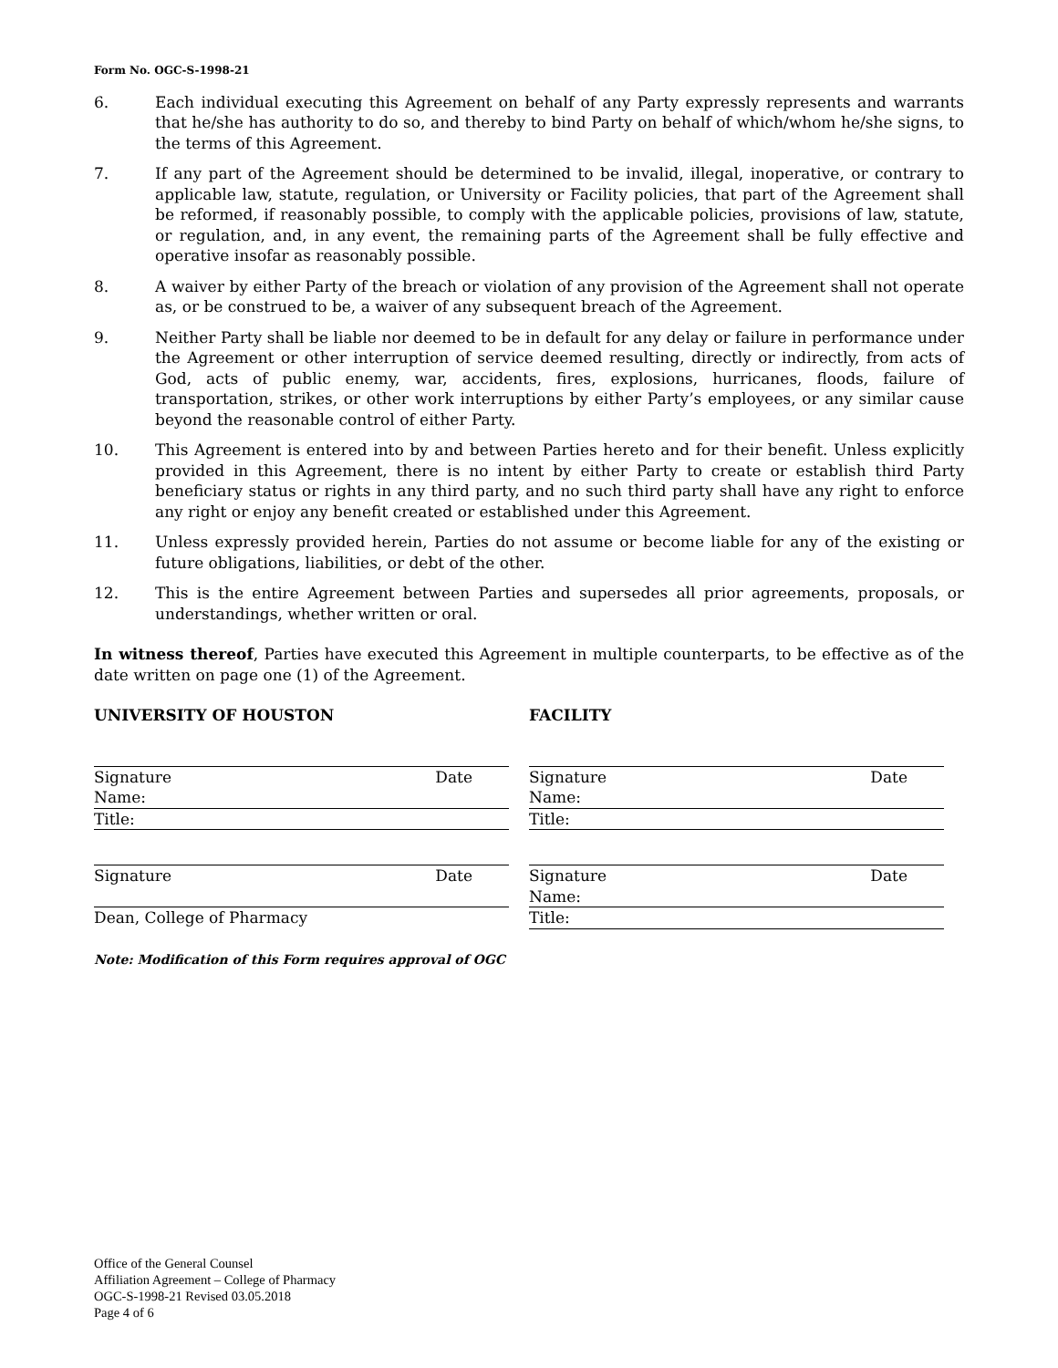Form No. OGC-S-1998-21
6. Each individual executing this Agreement on behalf of any Party expressly represents and warrants that he/she has authority to do so, and thereby to bind Party on behalf of which/whom he/she signs, to the terms of this Agreement.
7. If any part of the Agreement should be determined to be invalid, illegal, inoperative, or contrary to applicable law, statute, regulation, or University or Facility policies, that part of the Agreement shall be reformed, if reasonably possible, to comply with the applicable policies, provisions of law, statute, or regulation, and, in any event, the remaining parts of the Agreement shall be fully effective and operative insofar as reasonably possible.
8. A waiver by either Party of the breach or violation of any provision of the Agreement shall not operate as, or be construed to be, a waiver of any subsequent breach of the Agreement.
9. Neither Party shall be liable nor deemed to be in default for any delay or failure in performance under the Agreement or other interruption of service deemed resulting, directly or indirectly, from acts of God, acts of public enemy, war, accidents, fires, explosions, hurricanes, floods, failure of transportation, strikes, or other work interruptions by either Party’s employees, or any similar cause beyond the reasonable control of either Party.
10. This Agreement is entered into by and between Parties hereto and for their benefit. Unless explicitly provided in this Agreement, there is no intent by either Party to create or establish third Party beneficiary status or rights in any third party, and no such third party shall have any right to enforce any right or enjoy any benefit created or established under this Agreement.
11. Unless expressly provided herein, Parties do not assume or become liable for any of the existing or future obligations, liabilities, or debt of the other.
12. This is the entire Agreement between Parties and supersedes all prior agreements, proposals, or understandings, whether written or oral.
In witness thereof, Parties have executed this Agreement in multiple counterparts, to be effective as of the date written on page one (1) of the Agreement.
UNIVERSITY OF HOUSTON
Signature Date
Name:
Title:
Signature Date
Dean, College of Pharmacy
FACILITY
Signature Date
Name:
Title:
Signature Date
Name:
Title:
Note: Modification of this Form requires approval of OGC
Office of the General Counsel
Affiliation Agreement – College of Pharmacy
OGC-S-1998-21 Revised 03.05.2018
Page 4 of 6